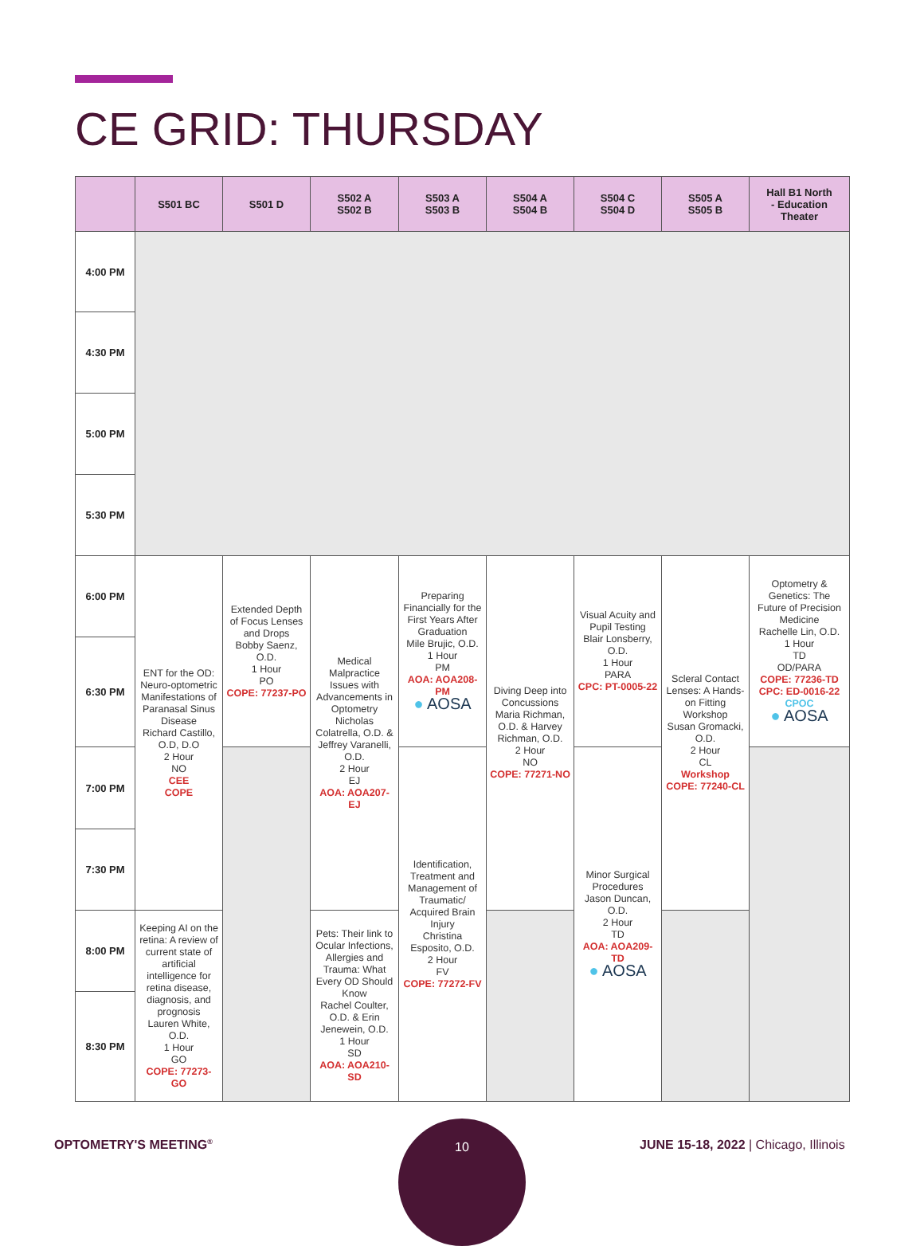CE GRID: THURSDAY
| | S501 BC | S501 D | S502 A S502 B | S503 A S503 B | S504 A S504 B | S504 C S504 D | S505 A S505 B | Hall B1 North - Education Theater |
| --- | --- | --- | --- | --- | --- | --- | --- | --- |
| 4:00 PM | | | | | | | | |
| 4:30 PM | | | | | | | | |
| 5:00 PM | | | | | | | | |
| 5:30 PM | | | | | | | | |
| 6:00 PM | ENT for the OD: Neuro-optometric Manifestations of Paranasal Sinus Disease Richard Castillo, O.D, D.O 2 Hour NO CEE COPE | Extended Depth of Focus Lenses and Drops Bobby Saenz, O.D. 1 Hour PO COPE: 77237-PO | Medical Malpractice Issues with Advancements in Optometry Nicholas Colatrella, O.D. & Jeffrey Varanelli, O.D. 2 Hour EJ AOA: AOA207-EJ | Preparing Financially for the First Years After Graduation Mile Brujic, O.D. 1 Hour PM AOA: AOA208-PM ● AOSA | Diving Deep into Concussions Maria Richman, O.D. & Harvey Richman, O.D. 2 Hour NO COPE: 77271-NO | Visual Acuity and Pupil Testing Blair Lonsberry, O.D. 1 Hour PARA CPC: PT-0005-22 | Scleral Contact Lenses: A Hands-on Fitting Workshop Susan Gromacki, O.D. 2 Hour CL Workshop COPE: 77240-CL | Optometry & Genetics: The Future of Precision Medicine Rachelle Lin, O.D. 1 Hour TD OD/PARA COPE: 77236-TD CPC: ED-0016-22 CPOC ● AOSA |
| 6:30 PM | | | | | | | | |
| 7:00 PM | | | | Identification, Treatment and Management of Traumatic/ Acquired Brain Injury Christina Esposito, O.D. 2 Hour FV COPE: 77272-FV | | Minor Surgical Procedures Jason Duncan, O.D. 2 Hour TD AOA: AOA209-TD ● AOSA | | |
| 7:30 PM | | | | | | | | |
| 8:00 PM | Keeping AI on the retina: A review of current state of artificial intelligence for retina disease, diagnosis, and prognosis Lauren White, O.D. 1 Hour GO COPE: 77273-GO | | Pets: Their link to Ocular Infections, Allergies and Trauma: What Every OD Should Know Rachel Coulter, O.D. & Erin Jenewein, O.D. 1 Hour SD AOA: AOA210-SD | | | | | |
| 8:30 PM | | | | | | | | |
OPTOMETRY'S MEETING<sup>®</sup>
10
JUNE 15-18, 2022 | Chicago, Illinois